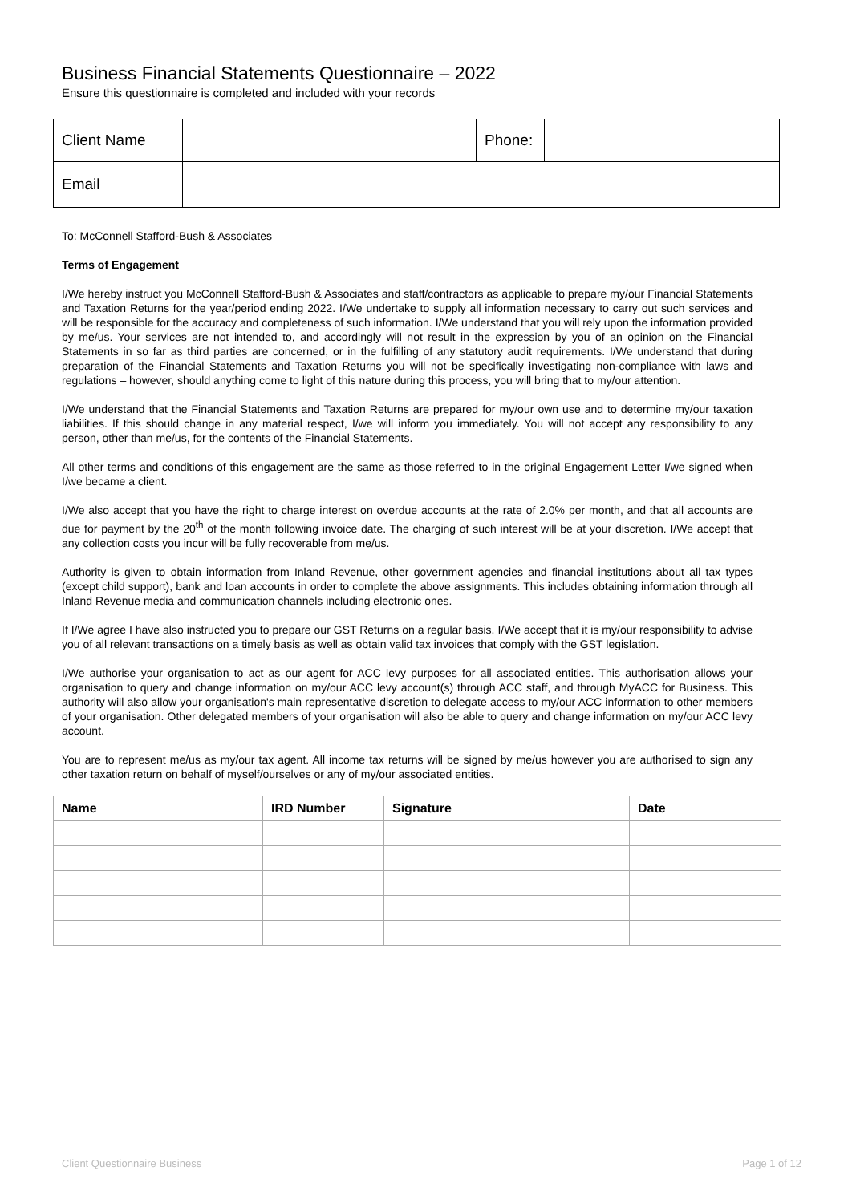Business Financial Statements Questionnaire – 2022
Ensure this questionnaire is completed and included with your records
| Client Name | | Phone: | |
| Email | | | |
To: McConnell Stafford-Bush & Associates
Terms of Engagement
I/We hereby instruct you McConnell Stafford-Bush & Associates and staff/contractors as applicable to prepare my/our Financial Statements and Taxation Returns for the year/period ending 2022. I/We undertake to supply all information necessary to carry out such services and will be responsible for the accuracy and completeness of such information. I/We understand that you will rely upon the information provided by me/us. Your services are not intended to, and accordingly will not result in the expression by you of an opinion on the Financial Statements in so far as third parties are concerned, or in the fulfilling of any statutory audit requirements. I/We understand that during preparation of the Financial Statements and Taxation Returns you will not be specifically investigating non-compliance with laws and regulations – however, should anything come to light of this nature during this process, you will bring that to my/our attention.
I/We understand that the Financial Statements and Taxation Returns are prepared for my/our own use and to determine my/our taxation liabilities. If this should change in any material respect, I/we will inform you immediately. You will not accept any responsibility to any person, other than me/us, for the contents of the Financial Statements.
All other terms and conditions of this engagement are the same as those referred to in the original Engagement Letter I/we signed when I/we became a client.
I/We also accept that you have the right to charge interest on overdue accounts at the rate of 2.0% per month, and that all accounts are due for payment by the 20<sup>th</sup> of the month following invoice date. The charging of such interest will be at your discretion. I/We accept that any collection costs you incur will be fully recoverable from me/us.
Authority is given to obtain information from Inland Revenue, other government agencies and financial institutions about all tax types (except child support), bank and loan accounts in order to complete the above assignments. This includes obtaining information through all Inland Revenue media and communication channels including electronic ones.
If I/We agree I have also instructed you to prepare our GST Returns on a regular basis. I/We accept that it is my/our responsibility to advise you of all relevant transactions on a timely basis as well as obtain valid tax invoices that comply with the GST legislation.
I/We authorise your organisation to act as our agent for ACC levy purposes for all associated entities. This authorisation allows your organisation to query and change information on my/our ACC levy account(s) through ACC staff, and through MyACC for Business. This authority will also allow your organisation's main representative discretion to delegate access to my/our ACC information to other members of your organisation. Other delegated members of your organisation will also be able to query and change information on my/our ACC levy account.
You are to represent me/us as my/our tax agent. All income tax returns will be signed by me/us however you are authorised to sign any other taxation return on behalf of myself/ourselves or any of my/our associated entities.
| Name | IRD Number | Signature | Date |
| --- | --- | --- | --- |
Client Questionnaire Business Page 1 of 12